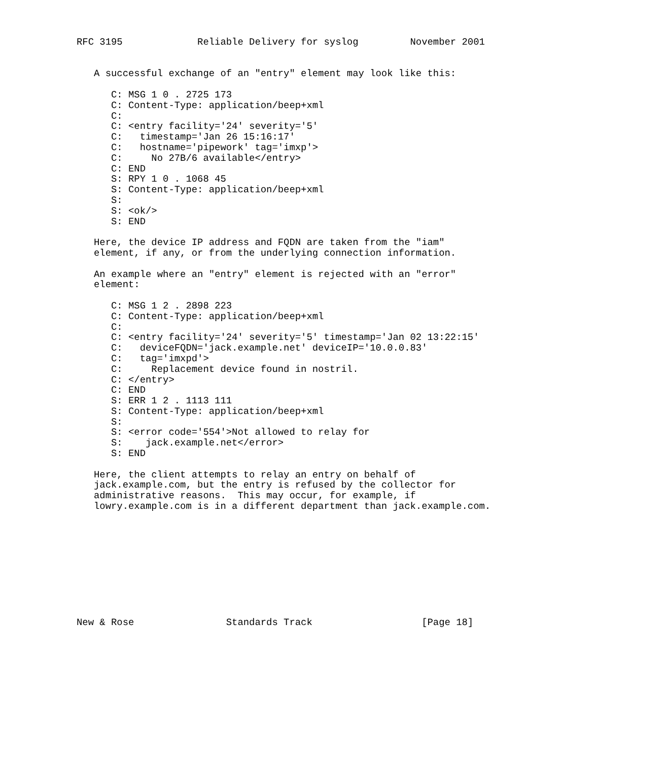RFC 3195             Reliable Delivery for syslog         November 2001


   A successful exchange of an "entry" element may look like this:

      C: MSG 1 0 . 2725 173
      C: Content-Type: application/beep+xml
      C:
      C: <entry facility='24' severity='5'
      C:   timestamp='Jan 26 15:16:17'
      C:   hostname='pipework' tag='imxp'>
      C:     No 27B/6 available</entry>
      C: END
      S: RPY 1 0 . 1068 45
      S: Content-Type: application/beep+xml
      S:
      S: <ok/>
      S: END

   Here, the device IP address and FQDN are taken from the "iam"
   element, if any, or from the underlying connection information.

   An example where an "entry" element is rejected with an "error"
   element:

      C: MSG 1 2 . 2898 223
      C: Content-Type: application/beep+xml
      C:
      C: <entry facility='24' severity='5' timestamp='Jan 02 13:22:15'
      C:   deviceFQDN='jack.example.net' deviceIP='10.0.0.83'
      C:   tag='imxpd'>
      C:     Replacement device found in nostril.
      C: </entry>
      C: END
      S: ERR 1 2 . 1113 111
      S: Content-Type: application/beep+xml
      S:
      S: <error code='554'>Not allowed to relay for
      S:    jack.example.net</error>
      S: END

   Here, the client attempts to relay an entry on behalf of
   jack.example.com, but the entry is refused by the collector for
   administrative reasons.  This may occur, for example, if
   lowry.example.com is in a different department than jack.example.com.










New & Rose                Standards Track                   [Page 18]